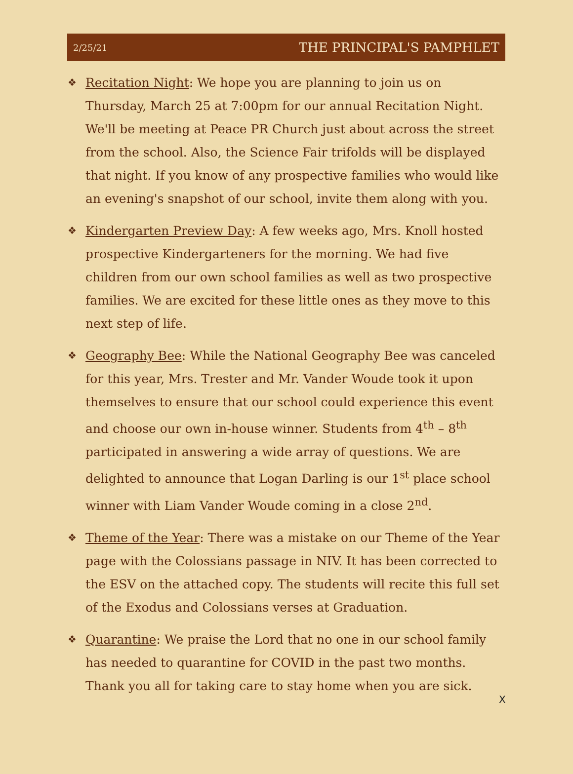2/25/21 THE PRINCIPAL'S PAMPHLET
❖ Recitation Night: We hope you are planning to join us on Thursday, March 25 at 7:00pm for our annual Recitation Night. We'll be meeting at Peace PR Church just about across the street from the school. Also, the Science Fair trifolds will be displayed that night. If you know of any prospective families who would like an evening's snapshot of our school, invite them along with you.
❖ Kindergarten Preview Day: A few weeks ago, Mrs. Knoll hosted prospective Kindergarteners for the morning. We had five children from our own school families as well as two prospective families. We are excited for these little ones as they move to this next step of life.
❖ Geography Bee: While the National Geography Bee was canceled for this year, Mrs. Trester and Mr. Vander Woude took it upon themselves to ensure that our school could experience this event and choose our own in-house winner. Students from 4<sup>th</sup> – 8<sup>th</sup> participated in answering a wide array of questions. We are delighted to announce that Logan Darling is our 1<sup>st</sup> place school winner with Liam Vander Woude coming in a close 2<sup>nd</sup>.
❖ Theme of the Year: There was a mistake on our Theme of the Year page with the Colossians passage in NIV. It has been corrected to the ESV on the attached copy. The students will recite this full set of the Exodus and Colossians verses at Graduation.
❖ Quarantine: We praise the Lord that no one in our school family has needed to quarantine for COVID in the past two months. Thank you all for taking care to stay home when you are sick.
X